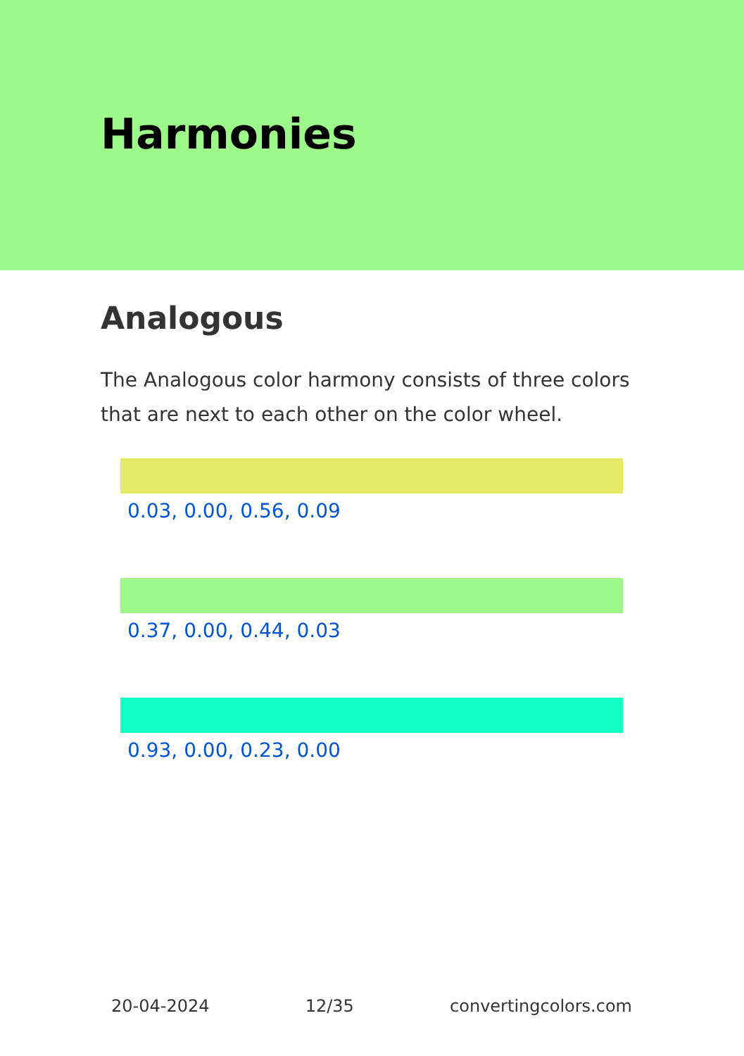Harmonies
Analogous
The Analogous color harmony consists of three colors that are next to each other on the color wheel.
0.03, 0.00, 0.56, 0.09
0.37, 0.00, 0.44, 0.03
0.93, 0.00, 0.23, 0.00
20-04-2024 12/35 convertingcolors.com